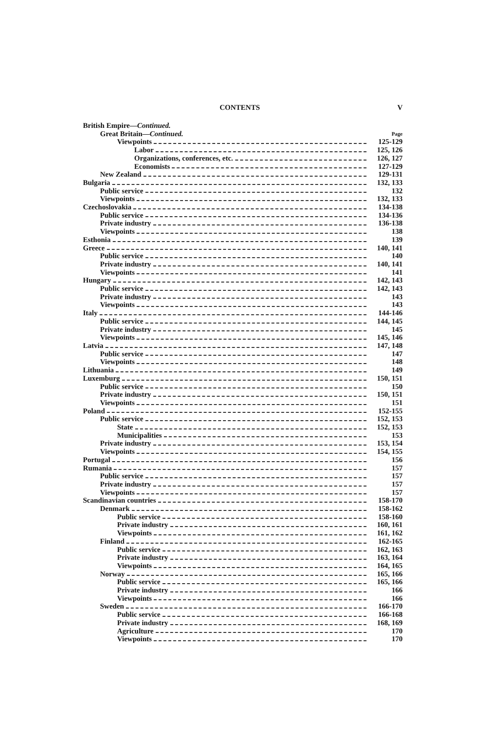CONTENTS V
British Empire—Continued.
Great Britain—Continued. Page
Viewpoints 125-129
Labor 125, 126
Organizations, conferences, etc. 126, 127
Economists 127-129
New Zealand 129-131
Bulgaria 132, 133
Public service 132
Viewpoints 132, 133
Czechoslovakia 134-138
Public service 134-136
Private industry 136-138
Viewpoints 138
Esthonia 139
Greece 140, 141
Public service 140
Private industry 140, 141
Viewpoints 141
Hungary 142, 143
Public service 142, 143
Private industry 143
Viewpoints 143
Italy 144-146
Public service 144, 145
Private industry 145
Viewpoints 145, 146
Latvia 147, 148
Public service 147
Viewpoints 148
Lithuania 149
Luxemburg 150, 151
Public service 150
Private industry 150, 151
Viewpoints 151
Poland 152-155
Public service 152, 153
State 152, 153
Municipalities 153
Private industry 153, 154
Viewpoints 154, 155
Portugal 156
Rumania 157
Public service 157
Private industry 157
Viewpoints 157
Scandinavian countries 158-170
Denmark 158-162
Public service 158-160
Private industry 160, 161
Viewpoints 161, 162
Finland 162-165
Public service 162, 163
Private industry 163, 164
Viewpoints 164, 165
Norway 165, 166
Public service 165, 166
Private industry 166
Viewpoints 166
Sweden 166-170
Public service 166-168
Private industry 168, 169
Agriculture 170
Viewpoints 170